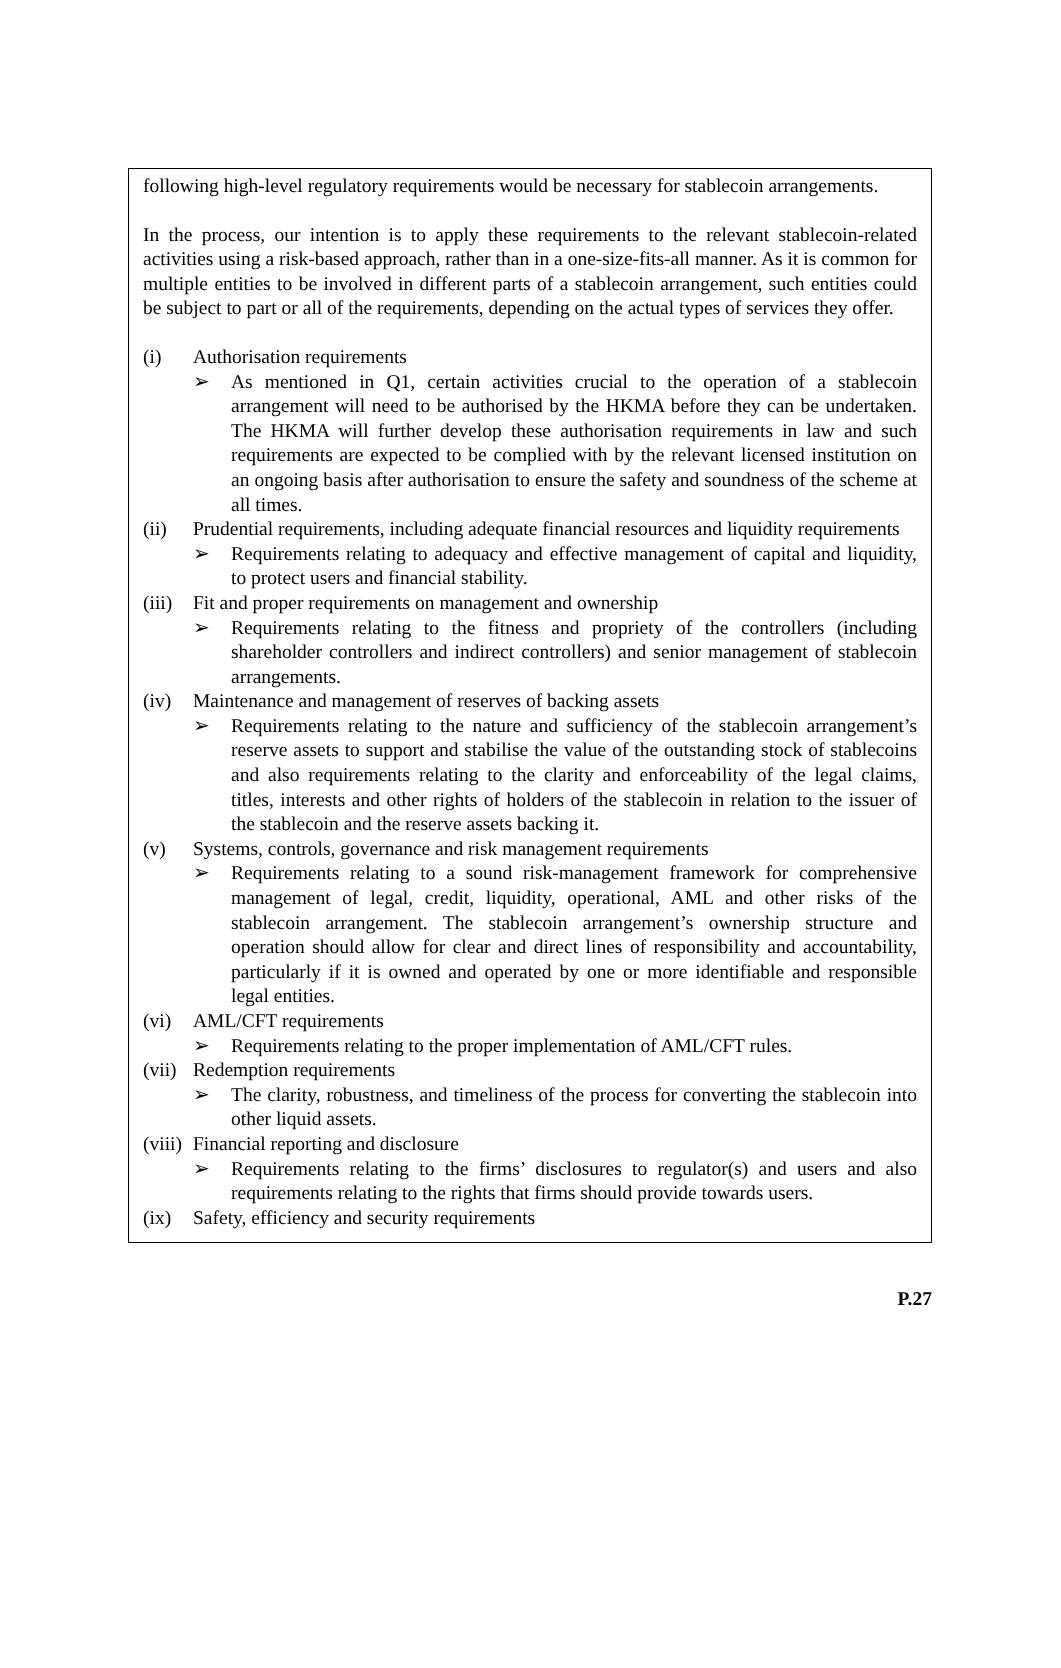following high-level regulatory requirements would be necessary for stablecoin arrangements.
In the process, our intention is to apply these requirements to the relevant stablecoin-related activities using a risk-based approach, rather than in a one-size-fits-all manner. As it is common for multiple entities to be involved in different parts of a stablecoin arrangement, such entities could be subject to part or all of the requirements, depending on the actual types of services they offer.
(i) Authorisation requirements
➢ As mentioned in Q1, certain activities crucial to the operation of a stablecoin arrangement will need to be authorised by the HKMA before they can be undertaken. The HKMA will further develop these authorisation requirements in law and such requirements are expected to be complied with by the relevant licensed institution on an ongoing basis after authorisation to ensure the safety and soundness of the scheme at all times.
(ii) Prudential requirements, including adequate financial resources and liquidity requirements
➢ Requirements relating to adequacy and effective management of capital and liquidity, to protect users and financial stability.
(iii)
Fit and proper requirements on management and ownership
➢ Requirements relating to the fitness and propriety of the controllers (including shareholder controllers and indirect controllers) and senior management of stablecoin arrangements.
(iv) Maintenance and management of reserves of backing assets
➢ Requirements relating to the nature and sufficiency of the stablecoin arrangement’s reserve assets to support and stabilise the value of the outstanding stock of stablecoins and also requirements relating to the clarity and enforceability of the legal claims, titles, interests and other rights of holders of the stablecoin in relation to the issuer of the stablecoin and the reserve assets backing it.
(v) Systems, controls, governance and risk management requirements
➢ Requirements relating to a sound risk-management framework for comprehensive management of legal, credit, liquidity, operational, AML and other risks of the stablecoin arrangement. The stablecoin arrangement’s ownership structure and operation should allow for clear and direct lines of responsibility and accountability, particularly if it is owned and operated by one or more identifiable and responsible legal entities.
(vi) AML/CFT requirements
➢ Requirements relating to the proper implementation of AML/CFT rules.
(vii)
Redemption requirements
➢ The clarity, robustness, and timeliness of the process for converting the stablecoin into other liquid assets.
(viii)
Financial reporting and disclosure
➢ Requirements relating to the firms’ disclosures to regulator(s) and users and also requirements relating to the rights that firms should provide towards users.
(ix) Safety, efficiency and security requirements
P.27